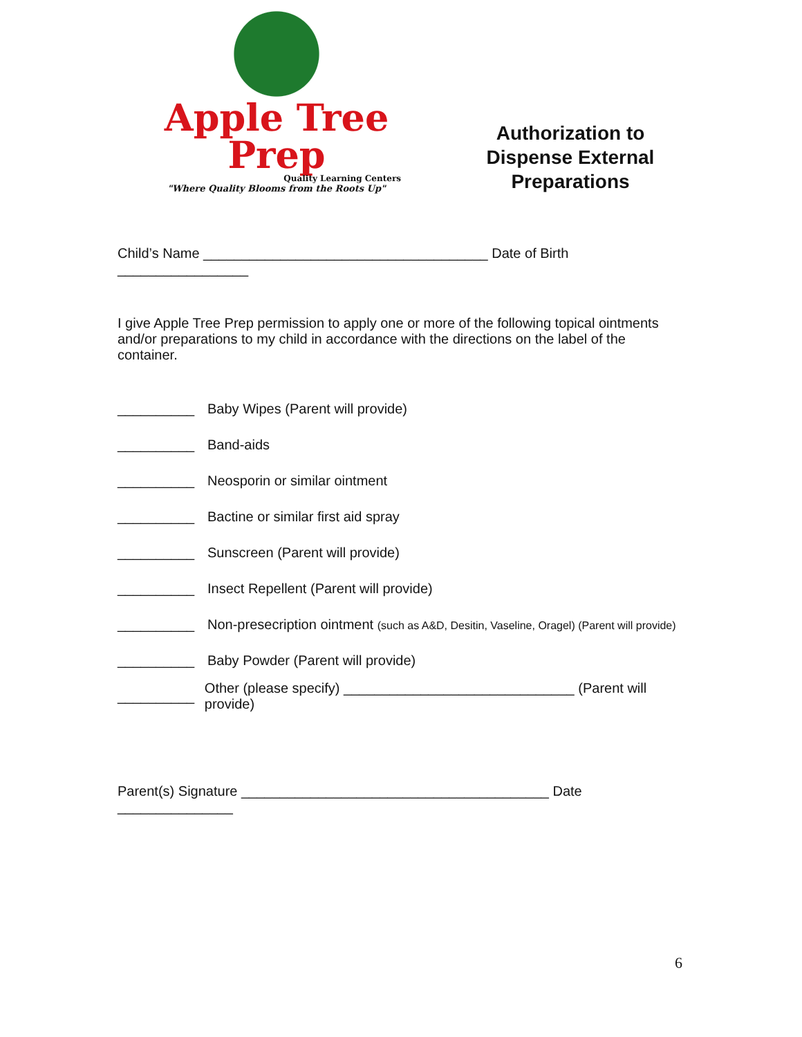Apple Tree Prep
Quality Learning Centers
"Where Quality Blooms from the Roots Up"
Authorization to Dispense External Preparations
Child’s Name _____________________________________ Date of Birth _________________
I give Apple Tree Prep permission to apply one or more of the following topical ointments and/or preparations to my child in accordance with the directions on the label of the container.
__________ Baby Wipes (Parent will provide)
__________ Band-aids
__________ Neosporin or similar ointment
__________ Bactine or similar first aid spray
__________ Sunscreen (Parent will provide)
__________ Insect Repellent (Parent will provide)
__________ Non-presecription ointment (such as A&D, Desitin, Vaseline, Oragel) (Parent will provide)
__________ Baby Powder (Parent will provide)
__________ Other (please specify) ______________________________ (Parent will provide)
Parent(s) Signature ________________________________________ Date _______________
6